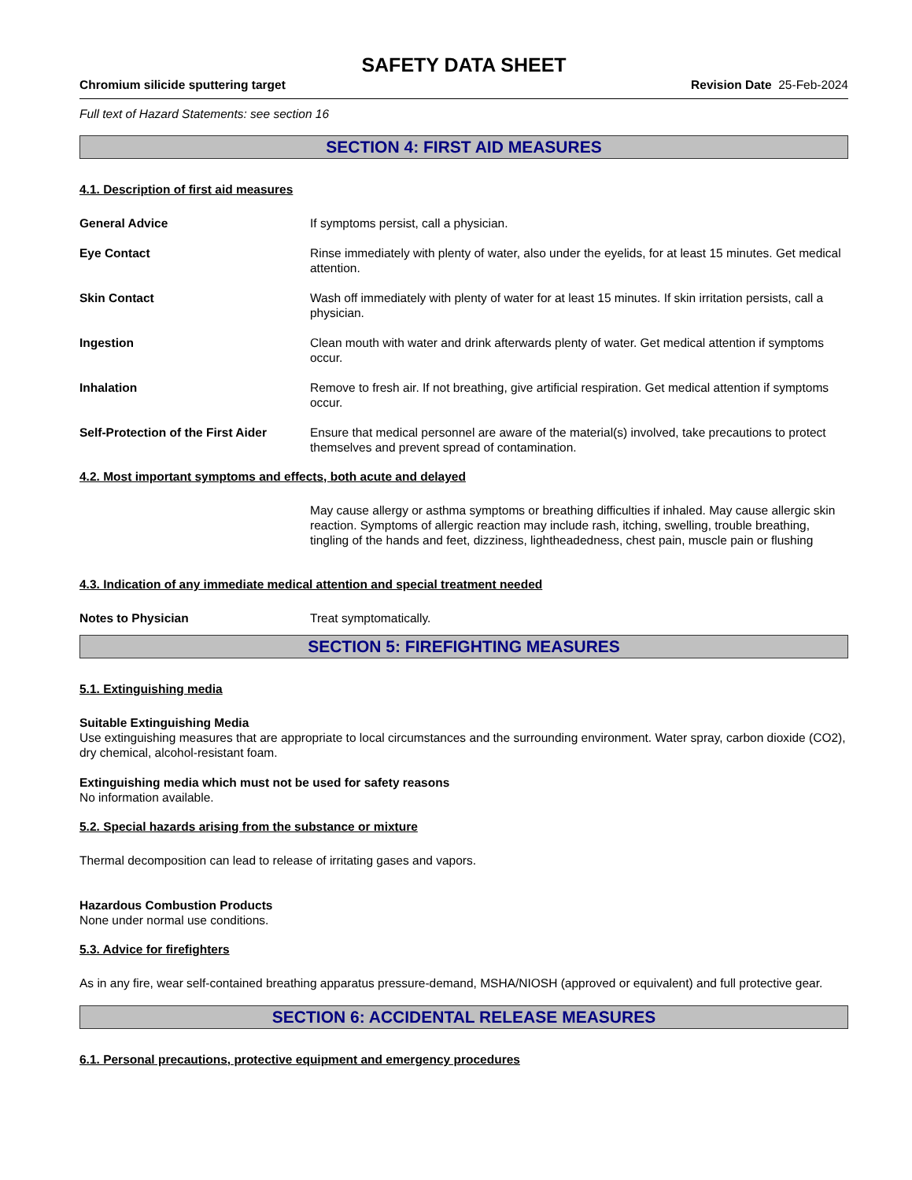SAFETY DATA SHEET
Chromium silicide sputtering target Revision Date 25-Feb-2024
Full text of Hazard Statements: see section 16
SECTION 4: FIRST AID MEASURES
4.1. Description of first aid measures
General Advice If symptoms persist, call a physician.
Eye Contact Rinse immediately with plenty of water, also under the eyelids, for at least 15 minutes. Get medical attention.
Skin Contact Wash off immediately with plenty of water for at least 15 minutes. If skin irritation persists, call a physician.
Ingestion Clean mouth with water and drink afterwards plenty of water. Get medical attention if symptoms occur.
Inhalation Remove to fresh air. If not breathing, give artificial respiration. Get medical attention if symptoms occur.
Self-Protection of the First Aider Ensure that medical personnel are aware of the material(s) involved, take precautions to protect themselves and prevent spread of contamination.
4.2. Most important symptoms and effects, both acute and delayed
May cause allergy or asthma symptoms or breathing difficulties if inhaled. May cause allergic skin reaction. Symptoms of allergic reaction may include rash, itching, swelling, trouble breathing, tingling of the hands and feet, dizziness, lightheadedness, chest pain, muscle pain or flushing
4.3. Indication of any immediate medical attention and special treatment needed
Notes to Physician Treat symptomatically.
SECTION 5: FIREFIGHTING MEASURES
5.1. Extinguishing media
Suitable Extinguishing Media
Use extinguishing measures that are appropriate to local circumstances and the surrounding environment. Water spray, carbon dioxide (CO2), dry chemical, alcohol-resistant foam.
Extinguishing media which must not be used for safety reasons
No information available.
5.2. Special hazards arising from the substance or mixture
Thermal decomposition can lead to release of irritating gases and vapors.
Hazardous Combustion Products
None under normal use conditions.
5.3. Advice for firefighters
As in any fire, wear self-contained breathing apparatus pressure-demand, MSHA/NIOSH (approved or equivalent) and full protective gear.
SECTION 6: ACCIDENTAL RELEASE MEASURES
6.1. Personal precautions, protective equipment and emergency procedures